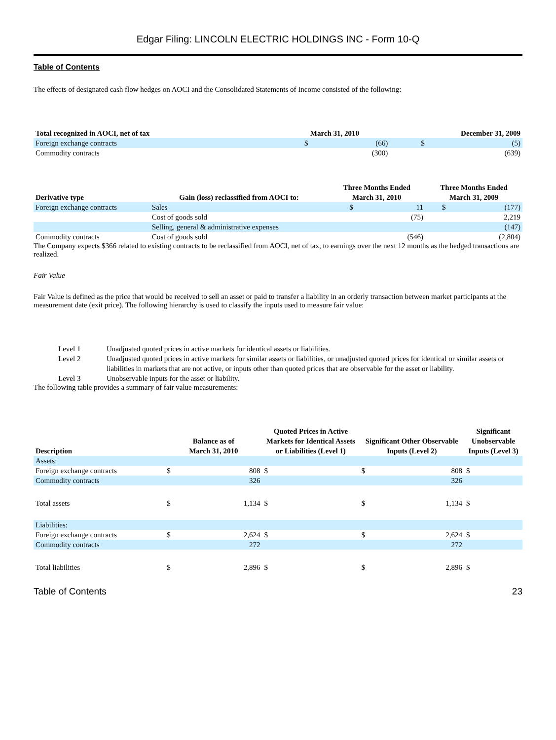Edgar Filing: LINCOLN ELECTRIC HOLDINGS INC - Form 10-Q
Table of Contents
The effects of designated cash flow hedges on AOCI and the Consolidated Statements of Income consisted of the following:
| Total recognized in AOCI, net of tax | March 31, 2010 | | December 31, 2009 | |
| --- | --- | --- | --- | --- |
| Foreign exchange contracts | $ | (66) | $ | (5) |
| Commodity contracts | | (300) | | (639) |
| Derivative type | Gain (loss) reclassified from AOCI to: | Three Months Ended March 31, 2010 | | Three Months Ended March 31, 2009 | |
| --- | --- | --- | --- | --- | --- |
| Foreign exchange contracts | Sales | $ | 11 | $ | (177) |
| | Cost of goods sold | | (75) | | 2,219 |
| | Selling, general & administrative expenses | | | | (147) |
| Commodity contracts | Cost of goods sold | | (546) | | (2,804) |
The Company expects $366 related to existing contracts to be reclassified from AOCI, net of tax, to earnings over the next 12 months as the hedged transactions are realized.
Fair Value
Fair Value is defined as the price that would be received to sell an asset or paid to transfer a liability in an orderly transaction between market participants at the measurement date (exit price). The following hierarchy is used to classify the inputs used to measure fair value:
| Level 1 | Unadjusted quoted prices in active markets for identical assets or liabilities. |
| Level 2 | Unadjusted quoted prices in active markets for similar assets or liabilities, or unadjusted quoted prices for identical or similar assets or liabilities in markets that are not active, or inputs other than quoted prices that are observable for the asset or liability. |
| Level 3 | Unobservable inputs for the asset or liability. |
The following table provides a summary of fair value measurements:
| Description | Balance as of March 31, 2010 | | Quoted Prices in Active Markets for Identical Assets or Liabilities (Level 1) | | Significant Other Observable Inputs (Level 2) | | Significant Unobservable Inputs (Level 3) |
| --- | --- | --- | --- | --- | --- | --- | --- |
| Assets: | | | | | | | |
| Foreign exchange contracts | $ | 808 | $ | | $ | 808 | $ |
| Commodity contracts | | 326 | | | | 326 | |
| Total assets | $ | 1,134 | $ | | $ | 1,134 | $ |
| Liabilities: | | | | | | | |
| Foreign exchange contracts | $ | 2,624 | $ | | $ | 2,624 | $ |
| Commodity contracts | | 272 | | | | 272 | |
| Total liabilities | $ | 2,896 | $ | | $ | 2,896 | $ |
Table of Contents 23